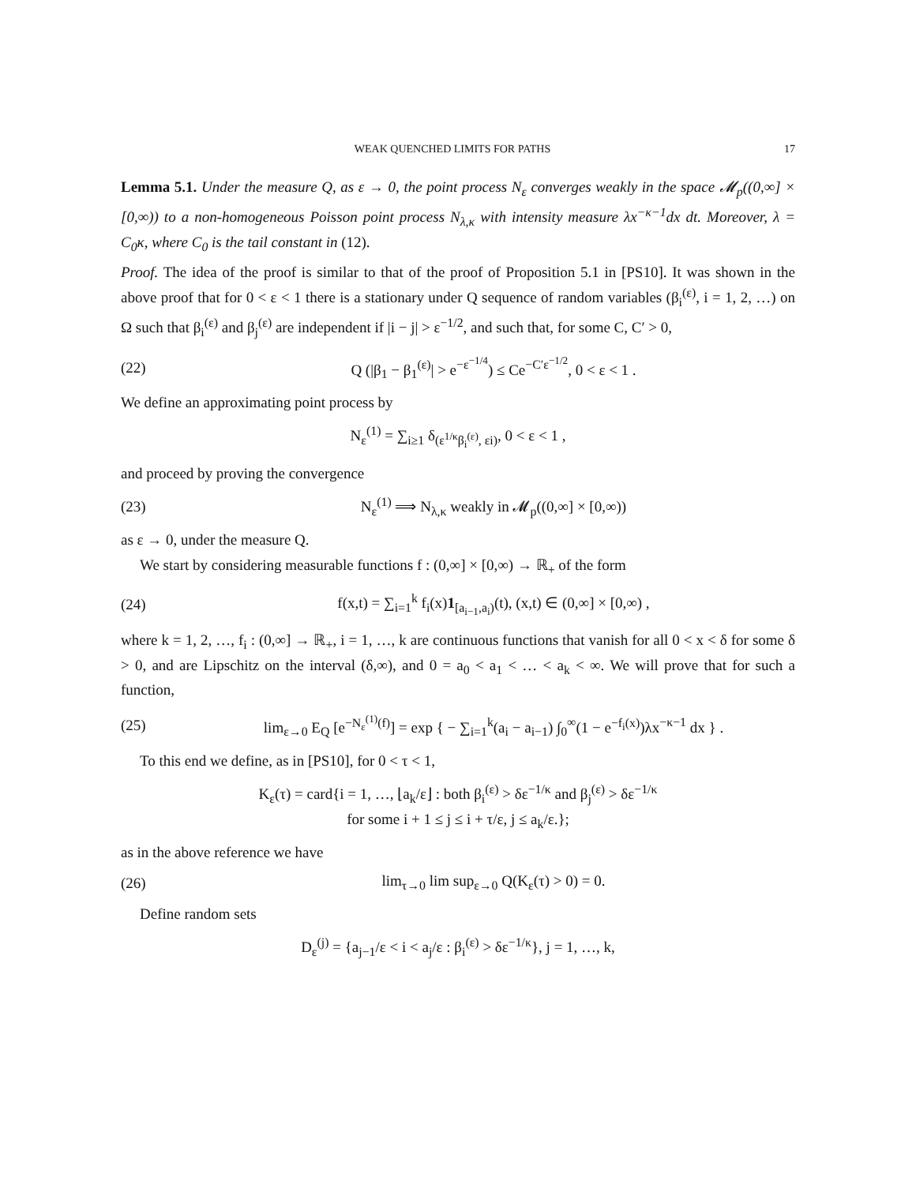WEAK QUENCHED LIMITS FOR PATHS 17
Lemma 5.1. Under the measure Q, as ε → 0, the point process N<sub>ε</sub> converges weakly in the space 𝓜<sub>p</sub>((0,∞] × [0,∞)) to a non-homogeneous Poisson point process N<sub>λ,κ</sub> with intensity measure λx<sup>−κ−1</sup>dx dt. Moreover, λ = C<sub>0</sub>κ, where C<sub>0</sub> is the tail constant in (12).
Proof. The idea of the proof is similar to that of the proof of Proposition 5.1 in [PS10]. It was shown in the above proof that for 0 < ε < 1 there is a stationary under Q sequence of random variables (β<sub>i</sub><sup>(ε)</sup>, i = 1, 2, …) on Ω such that β<sub>i</sub><sup>(ε)</sup> and β<sub>j</sub><sup>(ε)</sup> are independent if |i − j| > ε<sup>−1/2</sup>, and such that, for some C, C′ > 0,
(22) Q (|β<sub>1</sub> − β<sub>1</sub><sup>(ε)</sup>| > e<sup>−ε<sup>−1/4</sup></sup>) ≤ Ce<sup>−C′ε<sup>−1/2</sup></sup>, 0 < ε < 1 .
We define an approximating point process by
N<sub>ε</sub><sup>(1)</sup> = ∑<sub>i≥1</sub> δ<sub>(ε<sup>1/κ</sup>β<sub>i</sub><sup>(ε)</sup>, εi)</sub>, 0 < ε < 1 ,
and proceed by proving the convergence
(23) N<sub>ε</sub><sup>(1)</sup> ⟹ N<sub>λ,κ</sub> weakly in 𝓜<sub>p</sub>((0,∞] × [0,∞))
as ε → 0, under the measure Q.
We start by considering measurable functions f : (0,∞] × [0,∞) → ℝ<sub>+</sub> of the form
(24) f(x,t) = ∑<sub>i=1</sub><sup>k</sup> f<sub>i</sub>(x)1<sub>[a<sub>i−1</sub>,a<sub>i</sub>)</sub>(t), (x,t) ∈ (0,∞] × [0,∞) ,
where k = 1, 2, …, f<sub>i</sub> : (0,∞] → ℝ<sub>+</sub>, i = 1, …, k are continuous functions that vanish for all 0 < x < δ for some δ > 0, and are Lipschitz on the interval (δ,∞), and 0 = a<sub>0</sub> < a<sub>1</sub> < … < a<sub>k</sub> < ∞. We will prove that for such a function,
(25) lim<sub>ε→0</sub> E<sub>Q</sub> [e<sup>−N<sub>ε</sub><sup>(1)</sup>(f)</sup>] = exp { − ∑<sub>i=1</sub><sup>k</sup>(a<sub>i</sub> − a<sub>i−1</sub>) ∫<sub>0</sub><sup>∞</sup>(1 − e<sup>−f<sub>i</sub>(x)</sup>)λx<sup>−κ−1</sup> dx } .
To this end we define, as in [PS10], for 0 < τ < 1,
K<sub>ε</sub>(τ) = card{i = 1, …, ⌊a<sub>k</sub>/ε⌋ : both β<sub>i</sub><sup>(ε)</sup> > δε<sup>−1/κ</sup> and β<sub>j</sub><sup>(ε)</sup> > δε<sup>−1/κ</sup>
for some i + 1 ≤ j ≤ i + τ/ε, j ≤ a<sub>k</sub>/ε.};
as in the above reference we have
(26) lim<sub>τ→0</sub> lim sup<sub>ε→0</sub> Q(K<sub>ε</sub>(τ) > 0) = 0.
Define random sets
D<sub>ε</sub><sup>(j)</sup> = {a<sub>j−1</sub>/ε < i < a<sub>j</sub>/ε : β<sub>i</sub><sup>(ε)</sup> > δε<sup>−1/κ</sup>}, j = 1, …, k,